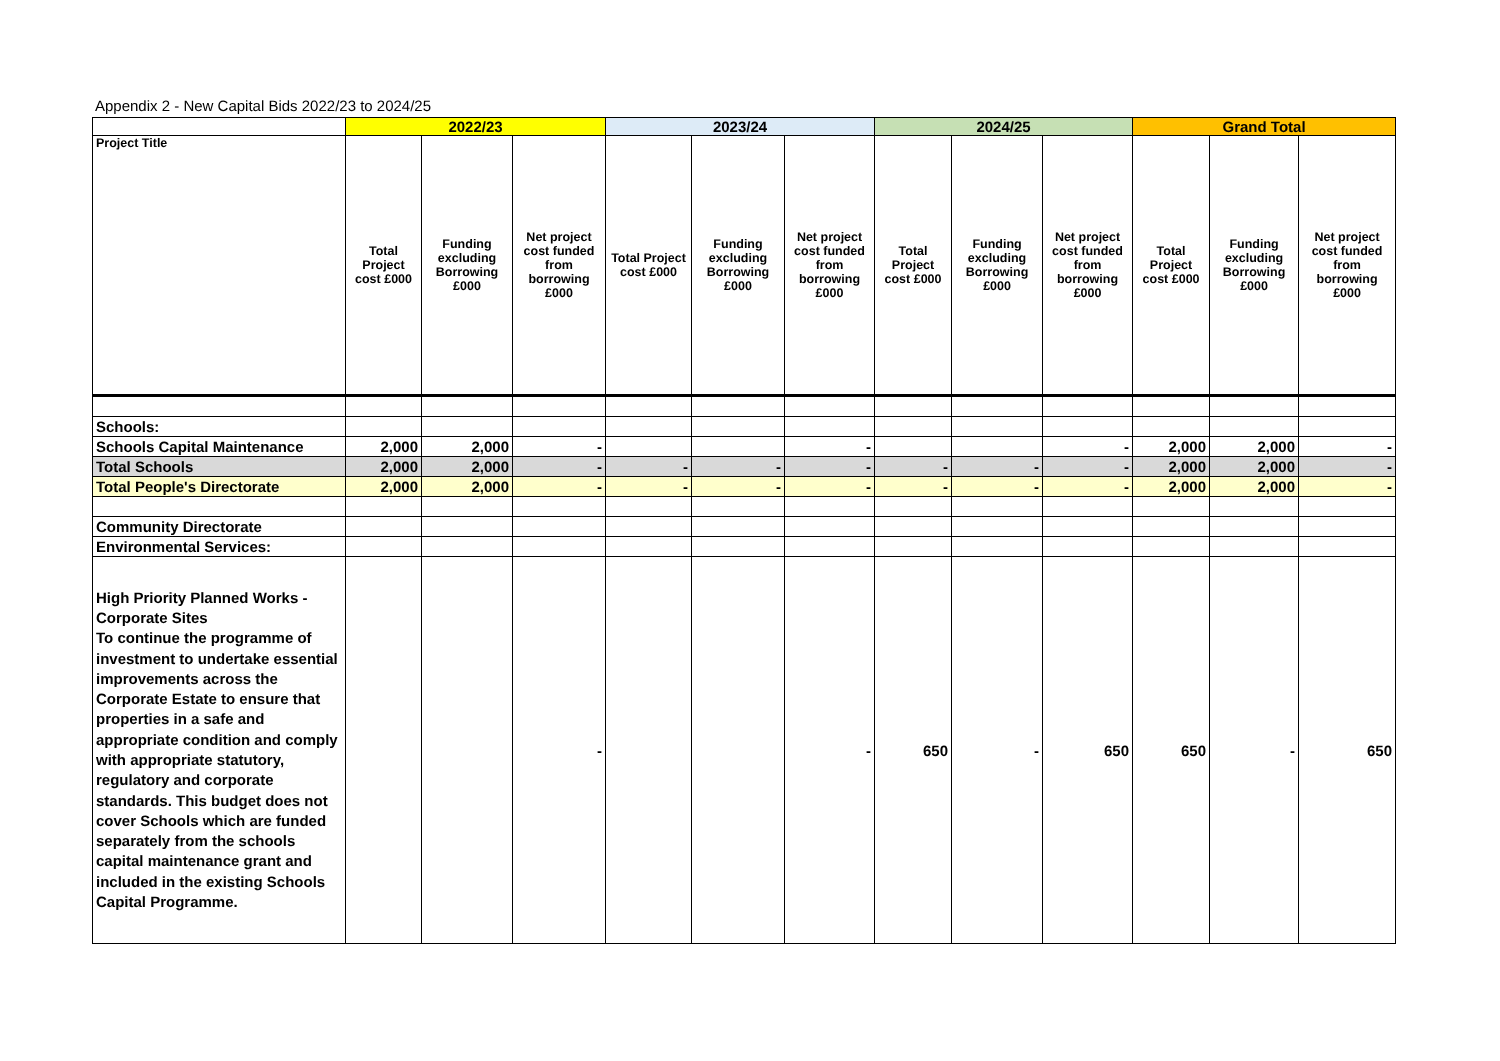Appendix 2 - New Capital Bids 2022/23 to 2024/25
| | 2022/23 | | | 2023/24 | | | 2024/25 | | | Grand Total | | |
| Project Title | Total Project cost £000 | Funding excluding Borrowing £000 | Net project cost funded from borrowing £000 | Total Project cost £000 | Funding excluding Borrowing £000 | Net project cost funded from borrowing £000 | Total Project cost £000 | Funding excluding Borrowing £000 | Net project cost funded from borrowing £000 | Total Project cost £000 | Funding excluding Borrowing £000 | Net project cost funded from borrowing £000 |
| Schools: | | | | | | | | | | | | |
| Schools Capital Maintenance | 2,000 | 2,000 | - | | | - | | | - | 2,000 | 2,000 | - |
| Total Schools | 2,000 | 2,000 | - | - | - | - | - | - | - | 2,000 | 2,000 | - |
| Total People's Directorate | 2,000 | 2,000 | - | - | - | - | - | - | - | 2,000 | 2,000 | - |
| Community Directorate | | | | | | | | | | | | |
| Environmental Services: | | | | | | | | | | | | |
| High Priority Planned Works - Corporate Sites To continue the programme of investment to undertake essential improvements across the Corporate Estate to ensure that properties in a safe and appropriate condition and comply with appropriate statutory, regulatory and corporate standards. This budget does not cover Schools which are funded separately from the schools capital maintenance grant and included in the existing Schools Capital Programme. | | | - | | | - | 650 | - | 650 | 650 | - | 650 |